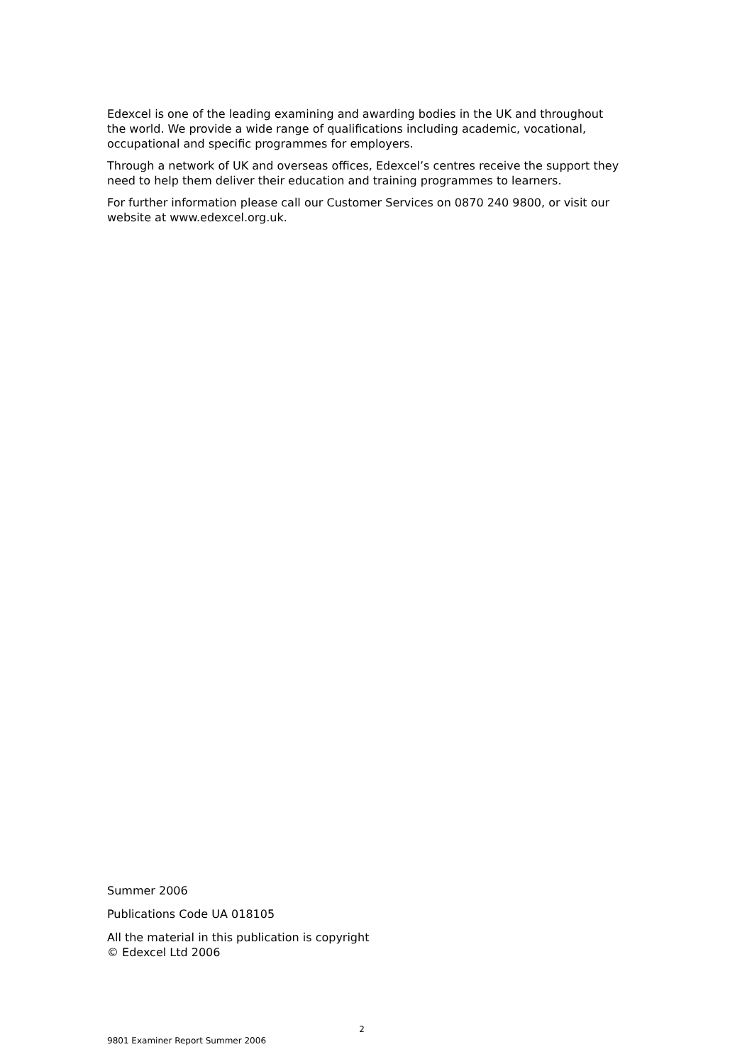Edexcel is one of the leading examining and awarding bodies in the UK and throughout the world. We provide a wide range of qualifications including academic, vocational, occupational and specific programmes for employers.
Through a network of UK and overseas offices, Edexcel’s centres receive the support they need to help them deliver their education and training programmes to learners.
For further information please call our Customer Services on 0870 240 9800, or visit our website at www.edexcel.org.uk.
Summer 2006
Publications Code UA 018105
All the material in this publication is copyright
© Edexcel Ltd 2006
2
9801 Examiner Report Summer 2006